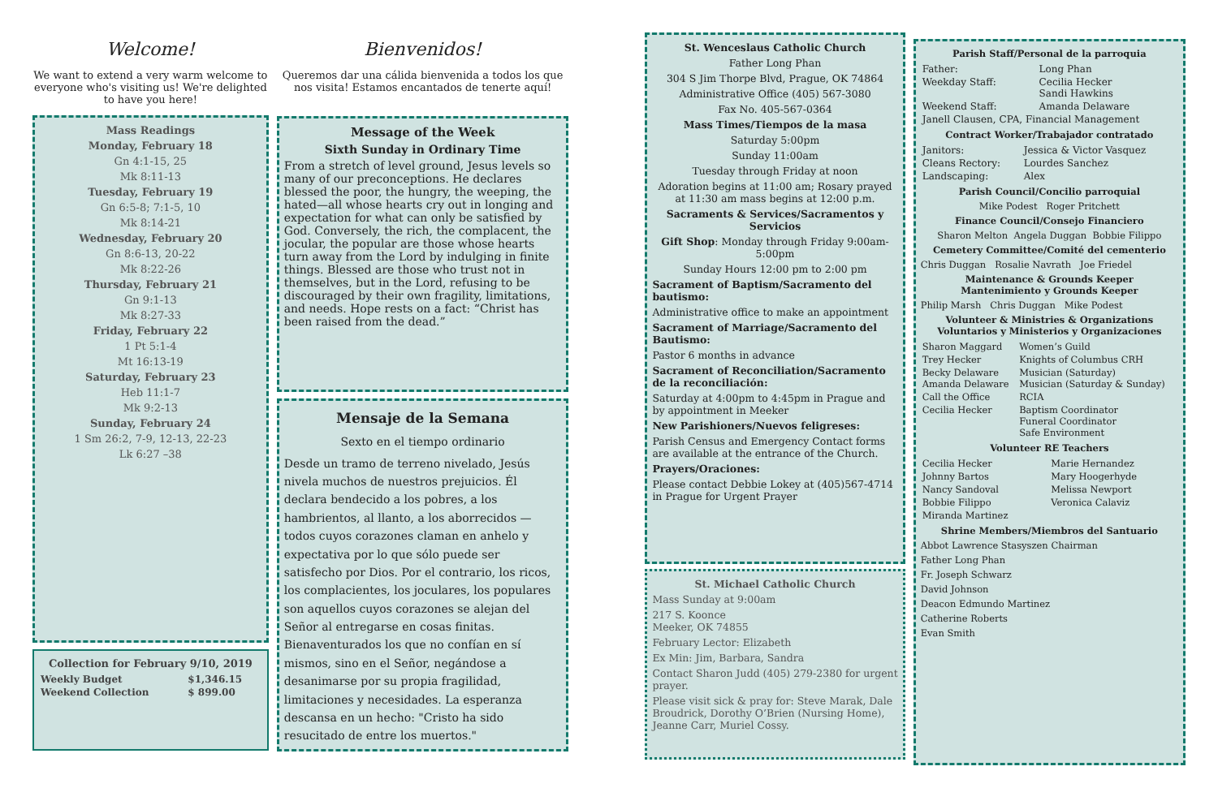Welcome!
We want to extend a very warm welcome to everyone who's visiting us! We're delighted to have you here!
Mass Readings
Monday, February 18
Gn 4:1-15, 25
Mk 8:11-13
Tuesday, February 19
Gn 6:5-8; 7:1-5, 10
Mk 8:14-21
Wednesday, February 20
Gn 8:6-13, 20-22
Mk 8:22-26
Thursday, February 21
Gn 9:1-13
Mk 8:27-33
Friday, February 22
1 Pt 5:1-4
Mt 16:13-19
Saturday, February 23
Heb 11:1-7
Mk 9:2-13
Sunday, February 24
1 Sm 26:2, 7-9, 12-13, 22-23
Lk 6:27 –38
Collection for February 9/10, 2019
| Weekly Budget | $1,346.15 |
| Weekend Collection | $ 899.00 |
Bienvenidos!
Queremos dar una cálida bienvenida a todos los que nos visita! Estamos encantados de tenerte aquí!
Message of the Week
Sixth Sunday in Ordinary Time
From a stretch of level ground, Jesus levels so many of our preconceptions. He declares blessed the poor, the hungry, the weeping, the hated—all whose hearts cry out in longing and expectation for what can only be satisfied by God. Conversely, the rich, the complacent, the jocular, the popular are those whose hearts turn away from the Lord by indulging in finite things. Blessed are those who trust not in themselves, but in the Lord, refusing to be discouraged by their own fragility, limitations, and needs. Hope rests on a fact: “Christ has been raised from the dead.”
Mensaje de la Semana
Sexto en el tiempo ordinario
Desde un tramo de terreno nivelado, Jesús nivela muchos de nuestros prejuicios. Él declara bendecido a los pobres, a los hambrientos, al llanto, a los aborrecidos — todos cuyos corazones claman en anhelo y expectativa por lo que sólo puede ser satisfecho por Dios. Por el contrario, los ricos, los complacientes, los joculares, los populares son aquellos cuyos corazones se alejan del Señor al entregarse en cosas finitas. Bienaventurados los que no confían en sí mismos, sino en el Señor, negándose a desanimarse por su propia fragilidad, limitaciones y necesidades. La esperanza descansa en un hecho: "Cristo ha sido resucitado de entre los muertos."
St. Wenceslaus Catholic Church
Father Long Phan
304 S Jim Thorpe Blvd, Prague, OK 74864
Administrative Office (405) 567-3080
Fax No. 405-567-0364
Mass Times/Tiempos de la masa
Saturday 5:00pm
Sunday 11:00am
Tuesday through Friday at noon
Adoration begins at 11:00 am; Rosary prayed at 11:30 am mass begins at 12:00 p.m.
Sacraments & Services/Sacramentos y Servicios
Gift Shop: Monday through Friday 9:00am-5:00pm
Sunday Hours 12:00 pm to 2:00 pm
Sacrament of Baptism/Sacramento del bautismo:
Administrative office to make an appointment
Sacrament of Marriage/Sacramento del Bautismo:
Pastor 6 months in advance
Sacrament of Reconciliation/Sacramento de la reconciliación:
Saturday at 4:00pm to 4:45pm in Prague and by appointment in Meeker
New Parishioners/Nuevos feligreses:
Parish Census and Emergency Contact forms are available at the entrance of the Church.
Prayers/Oraciones:
Please contact Debbie Lokey at (405)567-4714 in Prague for Urgent Prayer
St. Michael Catholic Church
Mass Sunday at 9:00am
217 S. Koonce
Meeker, OK 74855
February Lector: Elizabeth
Ex Min: Jim, Barbara, Sandra
Contact Sharon Judd (405) 279-2380 for urgent prayer.
Please visit sick & pray for: Steve Marak, Dale Broudrick, Dorothy O’Brien (Nursing Home), Jeanne Carr, Muriel Cossy.
Parish Staff/Personal de la parroquia
| Father: | Long Phan |
| Weekday Staff: | Cecilia Hecker Sandi Hawkins |
| Weekend Staff: | Amanda Delaware |
| Janell Clausen, CPA, Financial Management | |
Contract Worker/Trabajador contratado
| Janitors: | Jessica & Victor Vasquez |
| Cleans Rectory: | Lourdes Sanchez |
| Landscaping: | Alex |
Parish Council/Concilio parroquial
Mike Podest Roger Pritchett
Finance Council/Consejo Financiero
Sharon Melton Angela Duggan Bobbie Filippo
Cemetery Committee/Comité del cementerio
Chris Duggan Rosalie Navrath Joe Friedel
Maintenance & Grounds Keeper
Mantenimiento y Grounds Keeper
Philip Marsh Chris Duggan Mike Podest
Volunteer & Ministries & Organizations
Voluntarios y Ministerios y Organizaciones
| Sharon Maggard | Women’s Guild |
| Trey Hecker | Knights of Columbus CRH |
| Becky Delaware Amanda Delaware | Musician (Saturday) Musician (Saturday & Sunday) |
| Call the Office | RCIA |
| Cecilia Hecker | Baptism Coordinator Funeral Coordinator Safe Environment |
Volunteer RE Teachers
| Cecilia Hecker | Marie Hernandez |
| Johnny Bartos | Mary Hoogerhyde |
| Nancy Sandoval | Melissa Newport |
| Bobbie Filippo | Veronica Calaviz |
| Miranda Martinez | |
Shrine Members/Miembros del Santuario
Abbot Lawrence Stasyszen Chairman
Father Long Phan
Fr. Joseph Schwarz
David Johnson
Deacon Edmundo Martinez
Catherine Roberts
Evan Smith